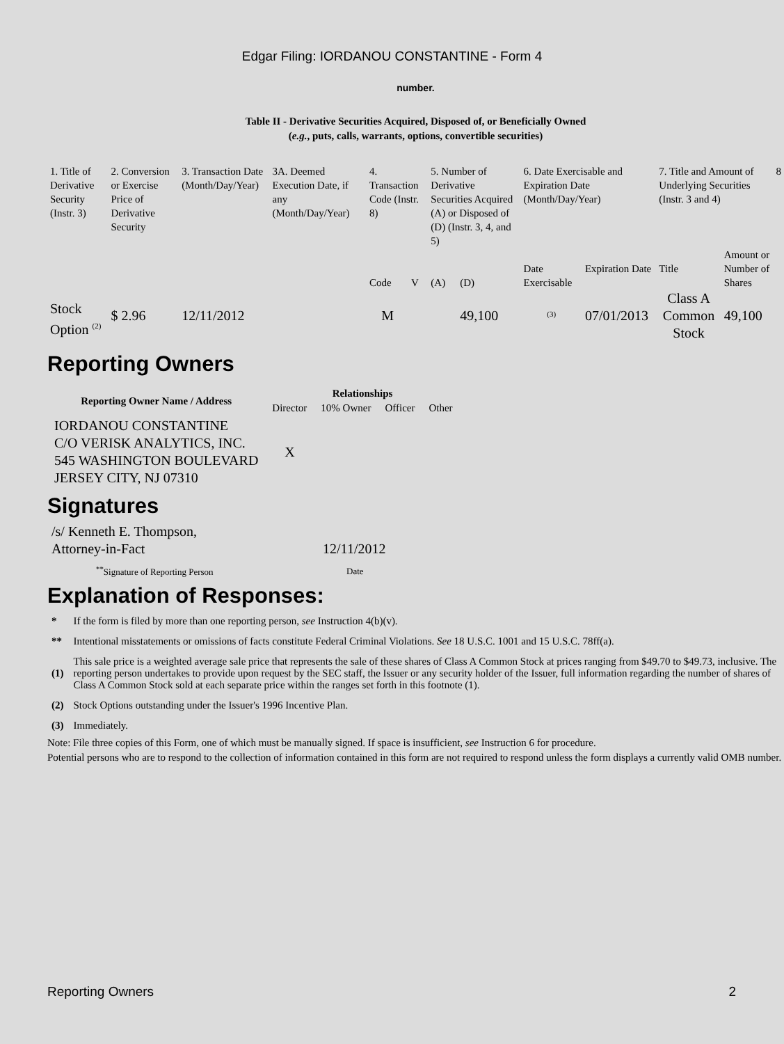Edgar Filing: IORDANOU CONSTANTINE - Form 4
number.
Table II - Derivative Securities Acquired, Disposed of, or Beneficially Owned
(e.g., puts, calls, warrants, options, convertible securities)
| 1. Title of Derivative Security (Instr. 3) | 2. Conversion or Exercise Price of Derivative Security | 3. Transaction Date (Month/Day/Year) | 3A. Deemed Execution Date, if any (Month/Day/Year) | 4. Transaction Code (Instr. 8) | | 5. Number of Derivative Securities Acquired (A) or Disposed of (D) (Instr. 3, 4, and 5) | | 6. Date Exercisable and Expiration Date (Month/Day/Year) | | 7. Title and Amount of Underlying Securities (Instr. 3 and 4) | | 8 |
| | | | | Code | V | (A) | (D) | Date Exercisable | Expiration Date | Title | Amount or Number of Shares | |
| Stock Option <sup>(2)</sup> | $ 2.96 | 12/11/2012 | | M | | | 49,100 | <sup>(3)</sup> | 07/01/2013 | Class A Common Stock | 49,100 | |
Reporting Owners
| Reporting Owner Name / Address | Relationships | | | |
| --- | --- | --- | --- | --- |
| | Director | 10% Owner | Officer | Other |
| IORDANOU CONSTANTINE C/O VERISK ANALYTICS, INC. 545 WASHINGTON BOULEVARD JERSEY CITY, NJ 07310 | X | | | |
Signatures
| /s/ Kenneth E. Thompson, Attorney-in-Fact | 12/11/2012 |
| <sup>**</sup> Signature of Reporting Person | Date |
Explanation of Responses:
| * | If the form is filed by more than one reporting person, see Instruction 4(b)(v). |
| ** | Intentional misstatements or omissions of facts constitute Federal Criminal Violations. See 18 U.S.C. 1001 and 15 U.S.C. 78ff(a). |
| (1) | This sale price is a weighted average sale price that represents the sale of these shares of Class A Common Stock at prices ranging from $49.70 to $49.73, inclusive. The reporting person undertakes to provide upon request by the SEC staff, the Issuer or any security holder of the Issuer, full information regarding the number of shares of Class A Common Stock sold at each separate price within the ranges set forth in this footnote (1). |
| (2) | Stock Options outstanding under the Issuer's 1996 Incentive Plan. |
| (3) | Immediately. |
Note: File three copies of this Form, one of which must be manually signed. If space is insufficient, see Instruction 6 for procedure.
Potential persons who are to respond to the collection of information contained in this form are not required to respond unless the form displays a currently valid OMB number.
Reporting Owners 2